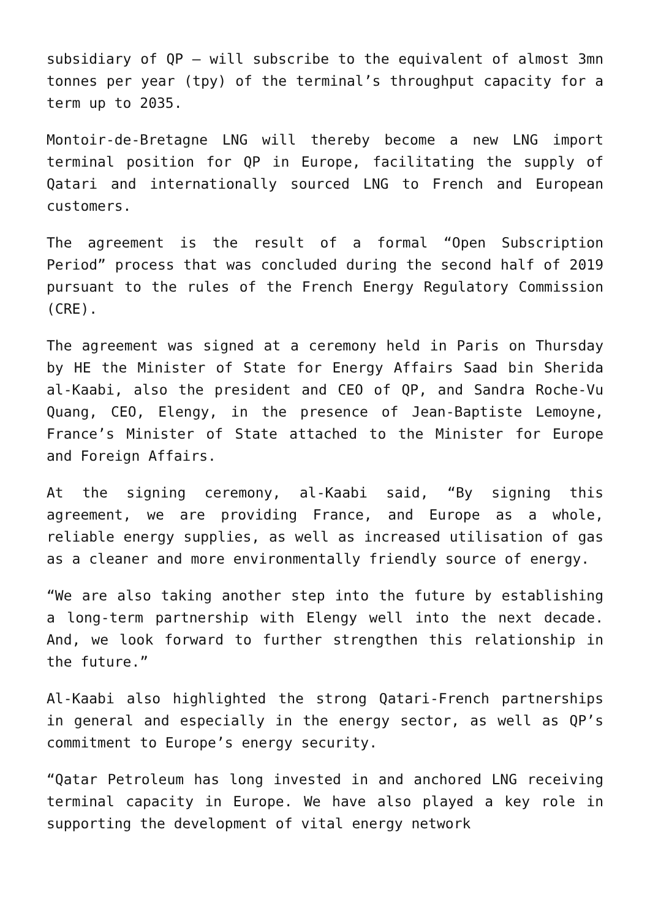subsidiary of QP – will subscribe to the equivalent of almost 3mn tonnes per year (tpy) of the terminal’s throughput capacity for a term up to 2035.
Montoir-de-Bretagne LNG will thereby become a new LNG import terminal position for QP in Europe, facilitating the supply of Qatari and internationally sourced LNG to French and European customers.
The agreement is the result of a formal “Open Subscription Period” process that was concluded during the second half of 2019 pursuant to the rules of the French Energy Regulatory Commission (CRE).
The agreement was signed at a ceremony held in Paris on Thursday by HE the Minister of State for Energy Affairs Saad bin Sherida al-Kaabi, also the president and CEO of QP, and Sandra Roche-Vu Quang, CEO, Elengy, in the presence of Jean-Baptiste Lemoyne, France’s Minister of State attached to the Minister for Europe and Foreign Affairs.
At the signing ceremony, al-Kaabi said, “By signing this agreement, we are providing France, and Europe as a whole, reliable energy supplies, as well as increased utilisation of gas as a cleaner and more environmentally friendly source of energy.
“We are also taking another step into the future by establishing a long-term partnership with Elengy well into the next decade. And, we look forward to further strengthen this relationship in the future.”
Al-Kaabi also highlighted the strong Qatari-French partnerships in general and especially in the energy sector, as well as QP’s commitment to Europe’s energy security.
“Qatar Petroleum has long invested in and anchored LNG receiving terminal capacity in Europe. We have also played a key role in supporting the development of vital energy network